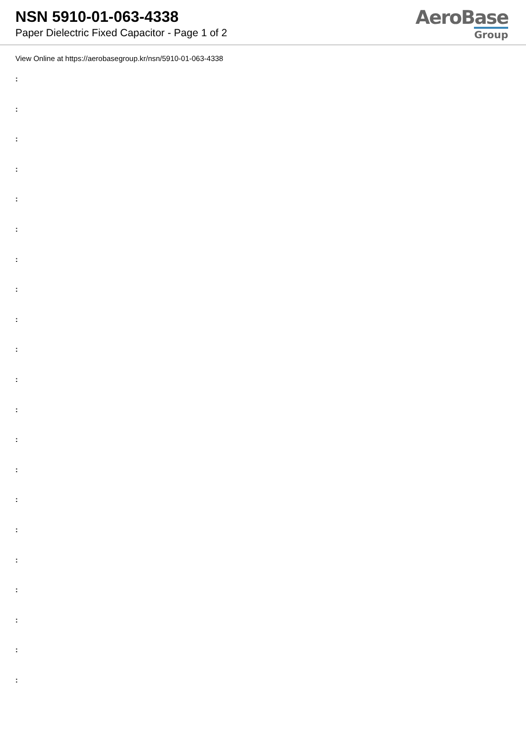NSN 5910-01-063-4338
Paper Dielectric Fixed Capacitor - Page 1 of 2
AeroBase
Group
View Online at https://aerobasegroup.kr/nsn/5910-01-063-4338
:
:
:
:
:
:
:
:
:
:
:
:
:
:
:
:
:
:
:
:
: